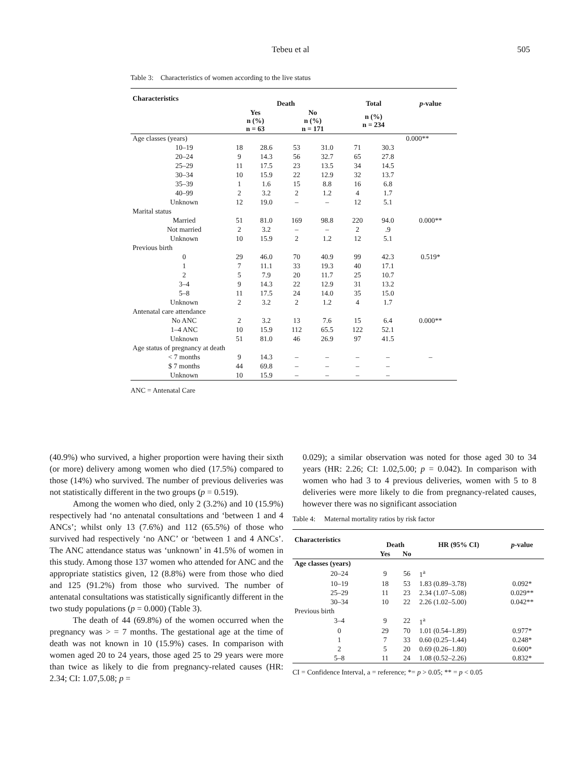Tebeu et al 505
Table 3: Characteristics of women according to the live status
| Characteristics | | Death | | | | Total | | p -value |
| --- | --- | --- | --- | --- | --- | --- | --- | --- |
| | | Yes n (%) n = 63 | | No n (%) n = 171 | | n (%) n = 234 | | |
| Age classes (years) | | | | | | | | 0.000** |
| | 10–19 | 18 | 28.6 | 53 | 31.0 | 71 | 30.3 | |
| | 20–24 | 9 | 14.3 | 56 | 32.7 | 65 | 27.8 | |
| | 25–29 | 11 | 17.5 | 23 | 13.5 | 34 | 14.5 | |
| | 30–34 | 10 | 15.9 | 22 | 12.9 | 32 | 13.7 | |
| | 35–39 | 1 | 1.6 | 15 | 8.8 | 16 | 6.8 | |
| | 40–99 | 2 | 3.2 | 2 | 1.2 | 4 | 1.7 | |
| | Unknown | 12 | 19.0 | – | – | 12 | 5.1 | |
| Marital status | | | | | | | | |
| | Married | 51 | 81.0 | 169 | 98.8 | 220 | 94.0 | 0.000** |
| | Not married | 2 | 3.2 | – | – | 2 | .9 | |
| | Unknown | 10 | 15.9 | 2 | 1.2 | 12 | 5.1 | |
| Previous birth | | | | | | | | |
| | 0 | 29 | 46.0 | 70 | 40.9 | 99 | 42.3 | 0.519* |
| | 1 | 7 | 11.1 | 33 | 19.3 | 40 | 17.1 | |
| | 2 | 5 | 7.9 | 20 | 11.7 | 25 | 10.7 | |
| | 3–4 | 9 | 14.3 | 22 | 12.9 | 31 | 13.2 | |
| | 5–8 | 11 | 17.5 | 24 | 14.0 | 35 | 15.0 | |
| | Unknown | 2 | 3.2 | 2 | 1.2 | 4 | 1.7 | |
| Antenatal care attendance | | | | | | | | |
| | No ANC | 2 | 3.2 | 13 | 7.6 | 15 | 6.4 | 0.000** |
| | 1–4 ANC | 10 | 15.9 | 112 | 65.5 | 122 | 52.1 | |
| | Unknown | 51 | 81.0 | 46 | 26.9 | 97 | 41.5 | |
| Age status of pregnancy at death | | | | | | | | |
| | < 7 months | 9 | 14.3 | – | – | – | – | – |
| | $ 7 months | 44 | 69.8 | – | – | – | – | |
| | Unknown | 10 | 15.9 | – | – | – | – | |
ANC = Antenatal Care
(40.9%) who survived, a higher proportion were having their sixth (or more) delivery among women who died (17.5%) compared to those (14%) who survived. The number of previous deliveries was not statistically different in the two groups (p = 0.519).
Among the women who died, only 2 (3.2%) and 10 (15.9%) respectively had ‘no antenatal consultations and ‘between 1 and 4 ANCs’; whilst only 13 (7.6%) and 112 (65.5%) of those who survived had respectively ‘no ANC’ or ‘between 1 and 4 ANCs’. The ANC attendance status was ‘unknown’ in 41.5% of women in this study. Among those 137 women who attended for ANC and the appropriate statistics given, 12 (8.8%) were from those who died and 125 (91.2%) from those who survived. The number of antenatal consultations was statistically significantly different in the two study populations (p = 0.000) (Table 3).
The death of 44 (69.8%) of the women occurred when the pregnancy was > = 7 months. The gestational age at the time of death was not known in 10 (15.9%) cases. In comparison with women aged 20 to 24 years, those aged 25 to 29 years were more than twice as likely to die from pregnancy-related causes (HR: 2.34; CI: 1.07,5.08; p =
0.029); a similar observation was noted for those aged 30 to 34 years (HR: 2.26; CI: 1.02,5.00; p = 0.042). In comparison with women who had 3 to 4 previous deliveries, women with 5 to 8 deliveries were more likely to die from pregnancy-related causes, however there was no significant association
Table 4: Maternal mortality ratios by risk factor
| Characteristics | | Death | | HR (95% CI) | p -value |
| --- | --- | --- | --- | --- | --- |
| | | Yes | No | | |
| Age classes (years) | | | | | |
| | 20–24 | 9 | 56 | 1<sup>a</sup> | |
| | 10–19 | 18 | 53 | 1.83 (0.89–3.78) | 0.092* |
| | 25–29 | 11 | 23 | 2.34 (1.07–5.08) | 0.029** |
| | 30–34 | 10 | 22 | 2.26 (1.02–5.00) | 0.042** |
| Previous birth | | | | | |
| | 3–4 | 9 | 22 | 1<sup>a</sup> | |
| | 0 | 29 | 70 | 1.01 (0.54–1.89) | 0.977* |
| | 1 | 7 | 33 | 0.60 (0.25–1.44) | 0.248* |
| | 2 | 5 | 20 | 0.69 (0.26–1.80) | 0.600* |
| | 5–8 | 11 | 24 | 1.08 (0.52–2.26) | 0.832* |
CI = Confidence Interval, a = reference; *= p > 0.05; ** = p < 0.05